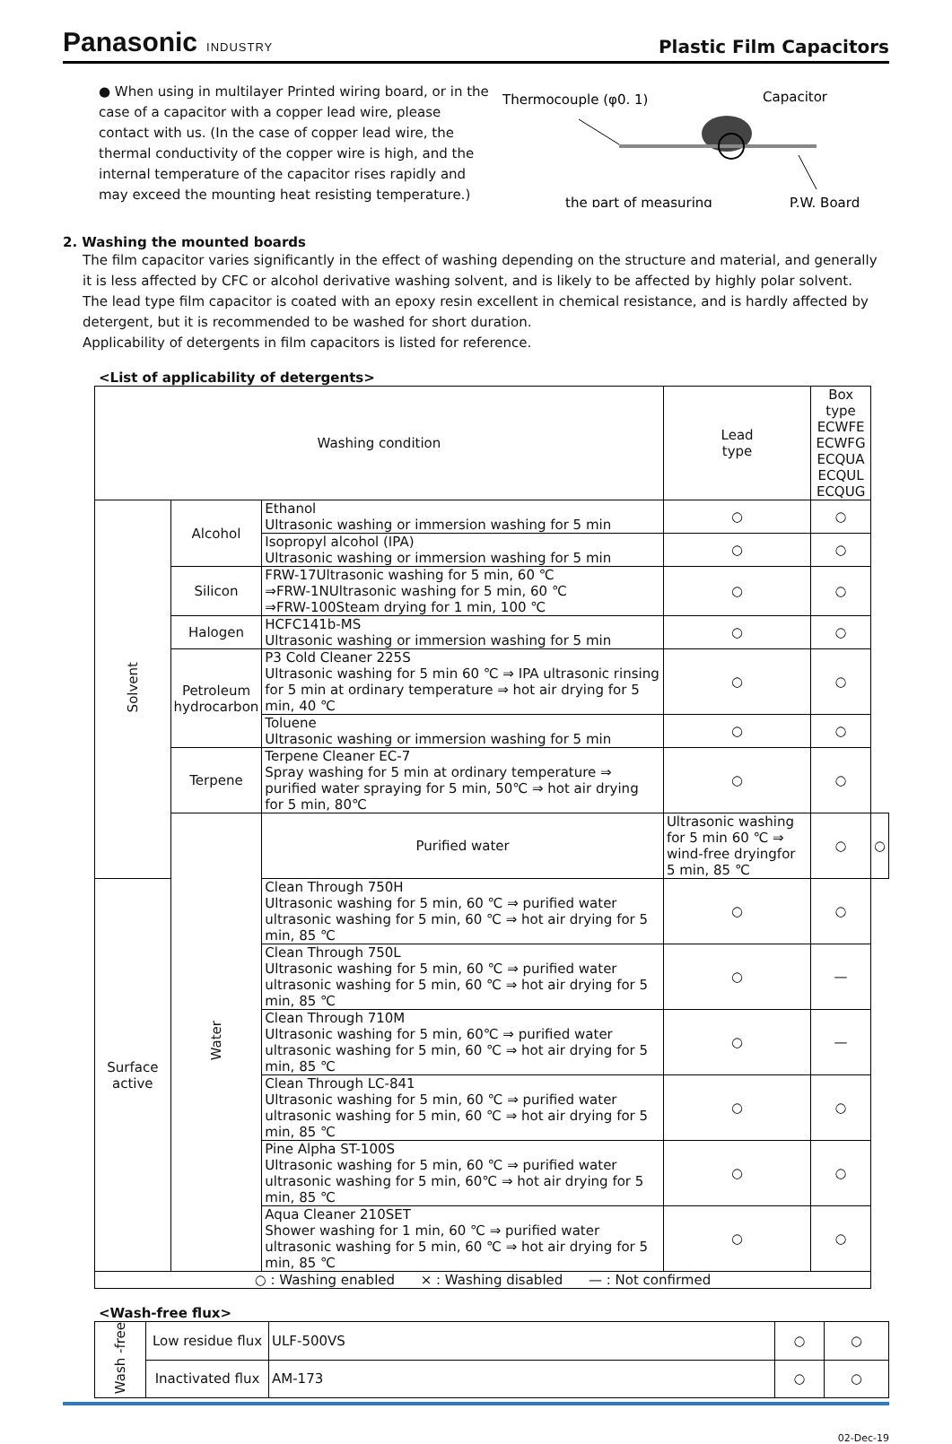Panasonic INDUSTRY
Plastic Film Capacitors
● When using in multilayer Printed wiring board, or in the case of a capacitor with a copper lead wire, please contact with us. (In the case of copper lead wire, the thermal conductivity of the copper wire is high, and the internal temperature of the capacitor rises rapidly and may exceed the mounting heat resisting temperature.)
Thermocouple (φ0. 1)
Capacitor
the part of measuring
P.W. Board
2. Washing the mounted boards
The film capacitor varies significantly in the effect of washing depending on the structure and material, and generally it is less affected by CFC or alcohol derivative washing solvent, and is likely to be affected by highly polar solvent.
The lead type film capacitor is coated with an epoxy resin excellent in chemical resistance, and is hardly affected by detergent, but it is recommended to be washed for short duration.
Applicability of detergents in film capacitors is listed for reference.
<List of applicability of detergents>
| Washing condition | | | Lead type | Box type ECWFE ECWFG ECQUA ECQUL ECQUG | |
| --- | --- | --- | --- | --- | --- |
| Solvent | Alcohol | Ethanol Ultrasonic washing or immersion washing for 5 min | ○ | ○ | |
| | | Isopropyl alcohol (IPA) Ultrasonic washing or immersion washing for 5 min | ○ | ○ | |
| | Silicon | FRW-17Ultrasonic washing for 5 min, 60 ℃ ⇒FRW-1NUltrasonic washing for 5 min, 60 ℃ ⇒FRW-100Steam drying for 1 min, 100 ℃ | ○ | ○ | |
| | Halogen | HCFC141b-MS Ultrasonic washing or immersion washing for 5 min | ○ | ○ | |
| | Petroleum hydrocarbon | P3 Cold Cleaner 225S Ultrasonic washing for 5 min 60 ℃ ⇒ IPA ultrasonic rinsing for 5 min at ordinary temperature ⇒ hot air drying for 5 min, 40 ℃ | ○ | ○ | |
| | | Toluene Ultrasonic washing or immersion washing for 5 min | ○ | ○ | |
| | Terpene | Terpene Cleaner EC-7 Spray washing for 5 min at ordinary temperature ⇒ purified water spraying for 5 min, 50℃ ⇒ hot air drying for 5 min, 80℃ | ○ | ○ | |
| | Water | Purified water | Ultrasonic washing for 5 min 60 ℃ ⇒ wind-free dryingfor 5 min, 85 ℃ | ○ | ○ |
| Surface active | | Clean Through 750H Ultrasonic washing for 5 min, 60 ℃ ⇒ purified water ultrasonic washing for 5 min, 60 ℃ ⇒ hot air drying for 5 min, 85 ℃ | ○ | ○ | |
| | | Clean Through 750L Ultrasonic washing for 5 min, 60 ℃ ⇒ purified water ultrasonic washing for 5 min, 60 ℃ ⇒ hot air drying for 5 min, 85 ℃ | ○ | — | |
| | | Clean Through 710M Ultrasonic washing for 5 min, 60℃ ⇒ purified water ultrasonic washing for 5 min, 60 ℃ ⇒ hot air drying for 5 min, 85 ℃ | ○ | — | |
| | | Clean Through LC-841 Ultrasonic washing for 5 min, 60 ℃ ⇒ purified water ultrasonic washing for 5 min, 60 ℃ ⇒ hot air drying for 5 min, 85 ℃ | ○ | ○ | |
| | | Pine Alpha ST-100S Ultrasonic washing for 5 min, 60 ℃ ⇒ purified water ultrasonic washing for 5 min, 60℃ ⇒ hot air drying for 5 min, 85 ℃ | ○ | ○ | |
| | | Aqua Cleaner 210SET Shower washing for 1 min, 60 ℃ ⇒ purified water ultrasonic washing for 5 min, 60 ℃ ⇒ hot air drying for 5 min, 85 ℃ | ○ | ○ | |
| ○ : Washing enabled × : Washing disabled — : Not confirmed | | | | | |
<Wash-free flux>
| Wash -free | Low residue flux | ULF-500VS | ○ | ○ |
| | Inactivated flux | AM-173 | ○ | ○ |
02-Dec-19